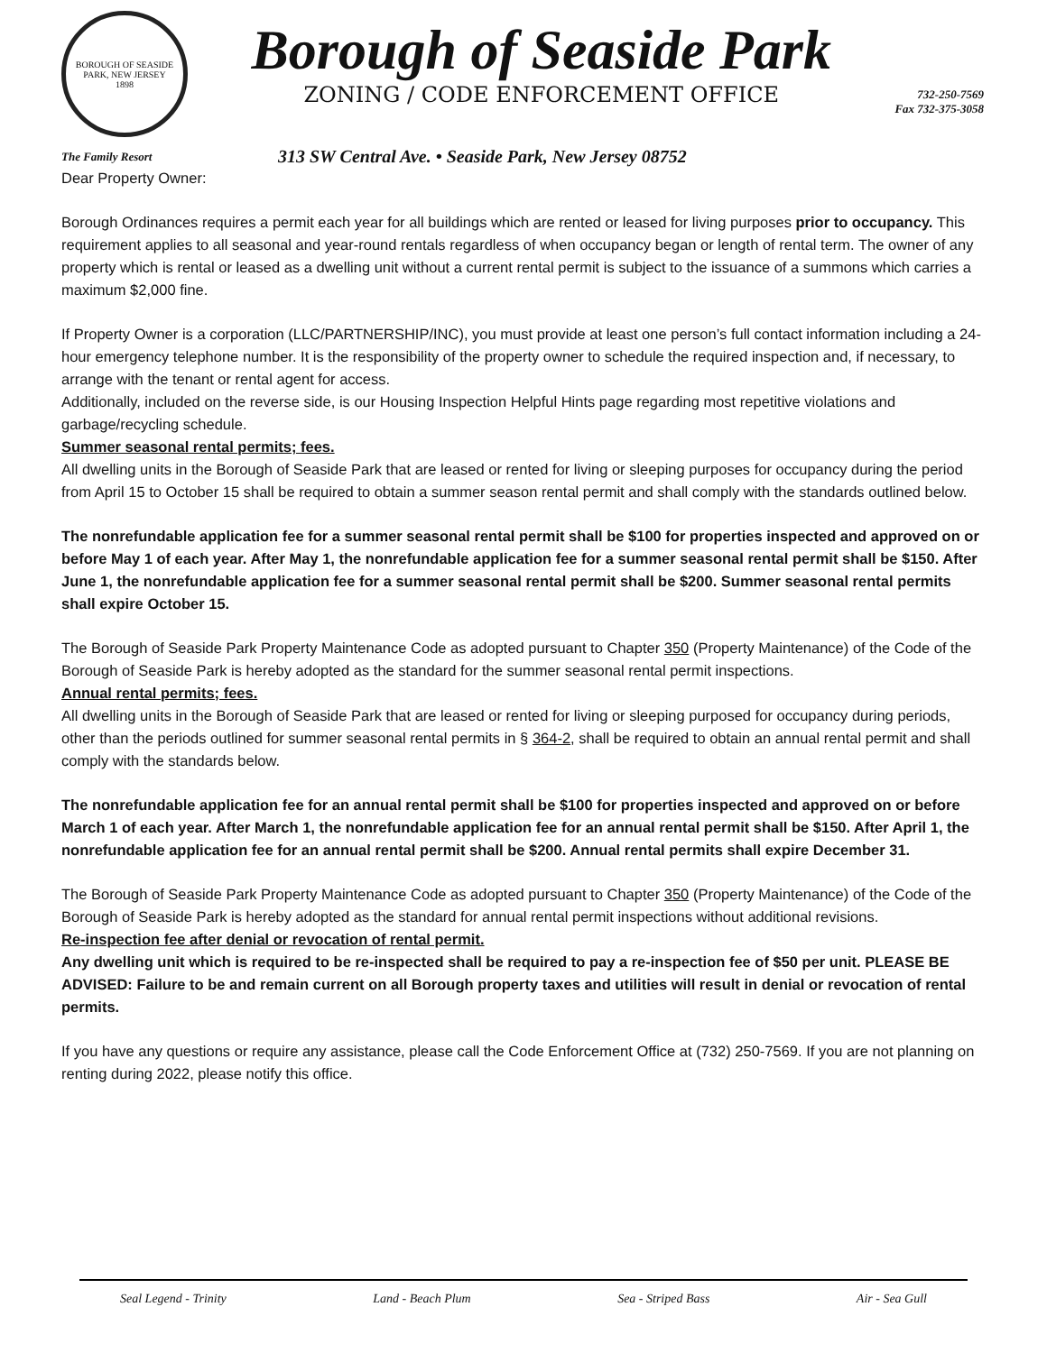BOROUGH OF SEASIDE PARK, NEW JERSEY
1898
Borough of Seaside Park
ZONING / CODE ENFORCEMENT OFFICE
732-250-7569
Fax 732-375-3058
The Family Resort
313 SW Central Ave. • Seaside Park, New Jersey 08752
Dear Property Owner:
Borough Ordinances requires a permit each year for all buildings which are rented or leased for living purposes prior to occupancy. This requirement applies to all seasonal and year-round rentals regardless of when occupancy began or length of rental term. The owner of any property which is rental or leased as a dwelling unit without a current rental permit is subject to the issuance of a summons which carries a maximum $2,000 fine.
If Property Owner is a corporation (LLC/PARTNERSHIP/INC), you must provide at least one person’s full contact information including a 24-hour emergency telephone number. It is the responsibility of the property owner to schedule the required inspection and, if necessary, to arrange with the tenant or rental agent for access.
Additionally, included on the reverse side, is our Housing Inspection Helpful Hints page regarding most repetitive violations and garbage/recycling schedule.
Summer seasonal rental permits; fees.
All dwelling units in the Borough of Seaside Park that are leased or rented for living or sleeping purposes for occupancy during the period from April 15 to October 15 shall be required to obtain a summer season rental permit and shall comply with the standards outlined below.
The nonrefundable application fee for a summer seasonal rental permit shall be $100 for properties inspected and approved on or before May 1 of each year. After May 1, the nonrefundable application fee for a summer seasonal rental permit shall be $150. After June 1, the nonrefundable application fee for a summer seasonal rental permit shall be $200. Summer seasonal rental permits shall expire October 15.
The Borough of Seaside Park Property Maintenance Code as adopted pursuant to Chapter 350 (Property Maintenance) of the Code of the Borough of Seaside Park is hereby adopted as the standard for the summer seasonal rental permit inspections.
Annual rental permits; fees.
All dwelling units in the Borough of Seaside Park that are leased or rented for living or sleeping purposed for occupancy during periods, other than the periods outlined for summer seasonal rental permits in § 364-2, shall be required to obtain an annual rental permit and shall comply with the standards below.
The nonrefundable application fee for an annual rental permit shall be $100 for properties inspected and approved on or before March 1 of each year. After March 1, the nonrefundable application fee for an annual rental permit shall be $150. After April 1, the nonrefundable application fee for an annual rental permit shall be $200. Annual rental permits shall expire December 31.
The Borough of Seaside Park Property Maintenance Code as adopted pursuant to Chapter 350 (Property Maintenance) of the Code of the Borough of Seaside Park is hereby adopted as the standard for annual rental permit inspections without additional revisions.
Re-inspection fee after denial or revocation of rental permit.
Any dwelling unit which is required to be re-inspected shall be required to pay a re-inspection fee of $50 per unit. PLEASE BE ADVISED: Failure to be and remain current on all Borough property taxes and utilities will result in denial or revocation of rental permits.
If you have any questions or require any assistance, please call the Code Enforcement Office at (732) 250-7569. If you are not planning on renting during 2022, please notify this office.
Seal Legend - Trinity Land - Beach Plum Sea - Striped Bass Air - Sea Gull